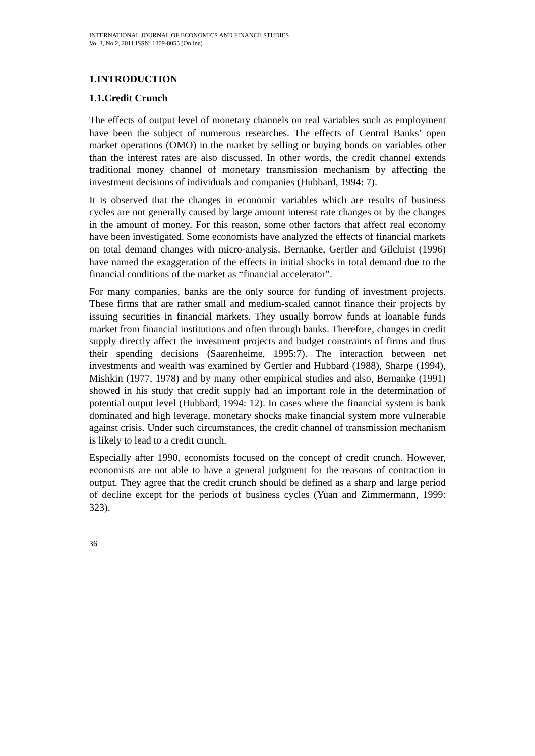INTERNATIONAL JOURNAL OF ECONOMICS AND FINANCE STUDIES
Vol 3, No 2, 2011 ISSN: 1309-8055 (Online)
1.INTRODUCTION
1.1.Credit Crunch
The effects of output level of monetary channels on real variables such as employment have been the subject of numerous researches. The effects of Central Banks’ open market operations (OMO) in the market by selling or buying bonds on variables other than the interest rates are also discussed. In other words, the credit channel extends traditional money channel of monetary transmission mechanism by affecting the investment decisions of individuals and companies (Hubbard, 1994: 7).
It is observed that the changes in economic variables which are results of business cycles are not generally caused by large amount interest rate changes or by the changes in the amount of money. For this reason, some other factors that affect real economy have been investigated. Some economists have analyzed the effects of financial markets on total demand changes with micro-analysis. Bernanke, Gertler and Gilchrist (1996) have named the exaggeration of the effects in initial shocks in total demand due to the financial conditions of the market as “financial accelerator”.
For many companies, banks are the only source for funding of investment projects. These firms that are rather small and medium-scaled cannot finance their projects by issuing securities in financial markets. They usually borrow funds at loanable funds market from financial institutions and often through banks. Therefore, changes in credit supply directly affect the investment projects and budget constraints of firms and thus their spending decisions (Saarenheime, 1995:7). The interaction between net investments and wealth was examined by Gertler and Hubbard (1988), Sharpe (1994), Mishkin (1977, 1978) and by many other empirical studies and also, Bernanke (1991) showed in his study that credit supply had an important role in the determination of potential output level (Hubbard, 1994: 12). In cases where the financial system is bank dominated and high leverage, monetary shocks make financial system more vulnerable against crisis. Under such circumstances, the credit channel of transmission mechanism is likely to lead to a credit crunch.
Especially after 1990, economists focused on the concept of credit crunch. However, economists are not able to have a general judgment for the reasons of contraction in output. They agree that the credit crunch should be defined as a sharp and large period of decline except for the periods of business cycles (Yuan and Zimmermann, 1999: 323).
36